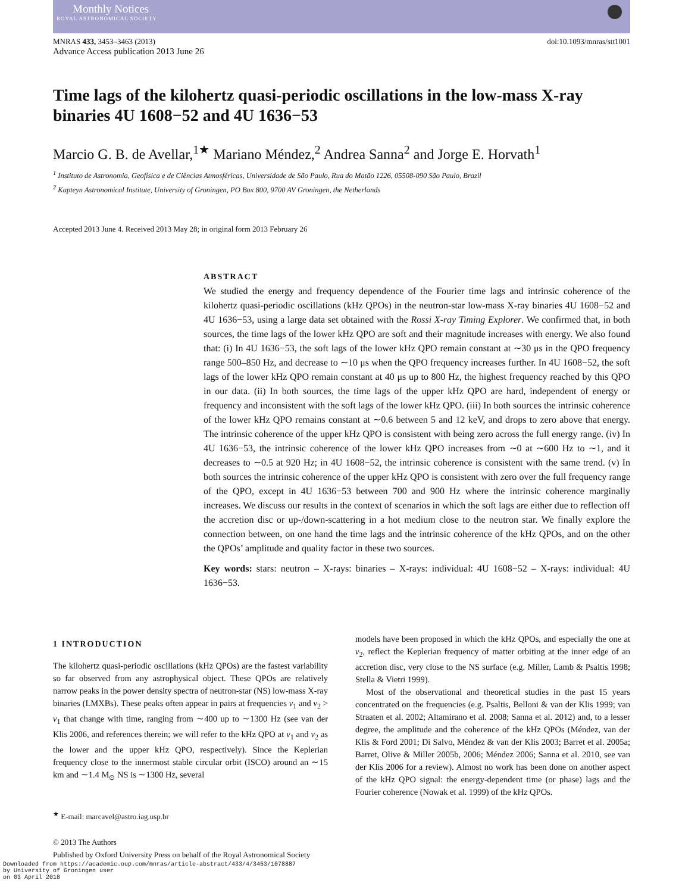Monthly Notices
ROYAL ASTRONOMICAL SOCIETY
MNRAS 433, 3453–3463 (2013)
Advance Access publication 2013 June 26
doi:10.1093/mnras/stt1001
Time lags of the kilohertz quasi-periodic oscillations in the low-mass X-ray binaries 4U 1608−52 and 4U 1636−53
Marcio G. B. de Avellar,<sup>1★</sup> Mariano Méndez,<sup>2</sup> Andrea Sanna<sup>2</sup> and Jorge E. Horvath<sup>1</sup>
<sup>1</sup> Instituto de Astronomia, Geofísica e de Ciências Atmosféricas, Universidade de São Paulo, Rua do Matão 1226, 05508-090 São Paulo, Brazil
<sup>2</sup> Kapteyn Astronomical Institute, University of Groningen, PO Box 800, 9700 AV Groningen, the Netherlands
Accepted 2013 June 4. Received 2013 May 28; in original form 2013 February 26
ABSTRACT
We studied the energy and frequency dependence of the Fourier time lags and intrinsic coherence of the kilohertz quasi-periodic oscillations (kHz QPOs) in the neutron-star low-mass X-ray binaries 4U 1608−52 and 4U 1636−53, using a large data set obtained with the Rossi X-ray Timing Explorer. We confirmed that, in both sources, the time lags of the lower kHz QPO are soft and their magnitude increases with energy. We also found that: (i) In 4U 1636−53, the soft lags of the lower kHz QPO remain constant at ∼30 μs in the QPO frequency range 500–850 Hz, and decrease to ∼10 μs when the QPO frequency increases further. In 4U 1608−52, the soft lags of the lower kHz QPO remain constant at 40 μs up to 800 Hz, the highest frequency reached by this QPO in our data. (ii) In both sources, the time lags of the upper kHz QPO are hard, independent of energy or frequency and inconsistent with the soft lags of the lower kHz QPO. (iii) In both sources the intrinsic coherence of the lower kHz QPO remains constant at ∼0.6 between 5 and 12 keV, and drops to zero above that energy. The intrinsic coherence of the upper kHz QPO is consistent with being zero across the full energy range. (iv) In 4U 1636−53, the intrinsic coherence of the lower kHz QPO increases from ∼0 at ∼600 Hz to ∼1, and it decreases to ∼0.5 at 920 Hz; in 4U 1608−52, the intrinsic coherence is consistent with the same trend. (v) In both sources the intrinsic coherence of the upper kHz QPO is consistent with zero over the full frequency range of the QPO, except in 4U 1636−53 between 700 and 900 Hz where the intrinsic coherence marginally increases. We discuss our results in the context of scenarios in which the soft lags are either due to reflection off the accretion disc or up-/down-scattering in a hot medium close to the neutron star. We finally explore the connection between, on one hand the time lags and the intrinsic coherence of the kHz QPOs, and on the other the QPOs’ amplitude and quality factor in these two sources.
Key words: stars: neutron – X-rays: binaries – X-rays: individual: 4U 1608−52 – X-rays: individual: 4U 1636−53.
1 INTRODUCTION
The kilohertz quasi-periodic oscillations (kHz QPOs) are the fastest variability so far observed from any astrophysical object. These QPOs are relatively narrow peaks in the power density spectra of neutron-star (NS) low-mass X-ray binaries (LMXBs). These peaks often appear in pairs at frequencies ν<sub>1</sub> and ν<sub>2</sub> > ν<sub>1</sub> that change with time, ranging from ∼400 up to ∼1300 Hz (see van der Klis 2006, and references therein; we will refer to the kHz QPO at ν<sub>1</sub> and ν<sub>2</sub> as the lower and the upper kHz QPO, respectively). Since the Keplerian frequency close to the innermost stable circular orbit (ISCO) around an ∼15 km and ∼1.4 M<sub>⊙</sub> NS is ∼1300 Hz, several
<sup>★</sup> E-mail: marcavel@astro.iag.usp.br
© 2013 The Authors
Published by Oxford University Press on behalf of the Royal Astronomical Society
models have been proposed in which the kHz QPOs, and especially the one at ν<sub>2</sub>, reflect the Keplerian frequency of matter orbiting at the inner edge of an accretion disc, very close to the NS surface (e.g. Miller, Lamb & Psaltis 1998; Stella & Vietri 1999).
Most of the observational and theoretical studies in the past 15 years concentrated on the frequencies (e.g. Psaltis, Belloni & van der Klis 1999; van Straaten et al. 2002; Altamirano et al. 2008; Sanna et al. 2012) and, to a lesser degree, the amplitude and the coherence of the kHz QPOs (Méndez, van der Klis & Ford 2001; Di Salvo, Méndez & van der Klis 2003; Barret et al. 2005a; Barret, Olive & Miller 2005b, 2006; Méndez 2006; Sanna et al. 2010, see van der Klis 2006 for a review). Almost no work has been done on another aspect of the kHz QPO signal: the energy-dependent time (or phase) lags and the Fourier coherence (Nowak et al. 1999) of the kHz QPOs.
Downloaded from https://academic.oup.com/mnras/article-abstract/433/4/3453/1078887
by University of Groningen user
on 03 April 2018